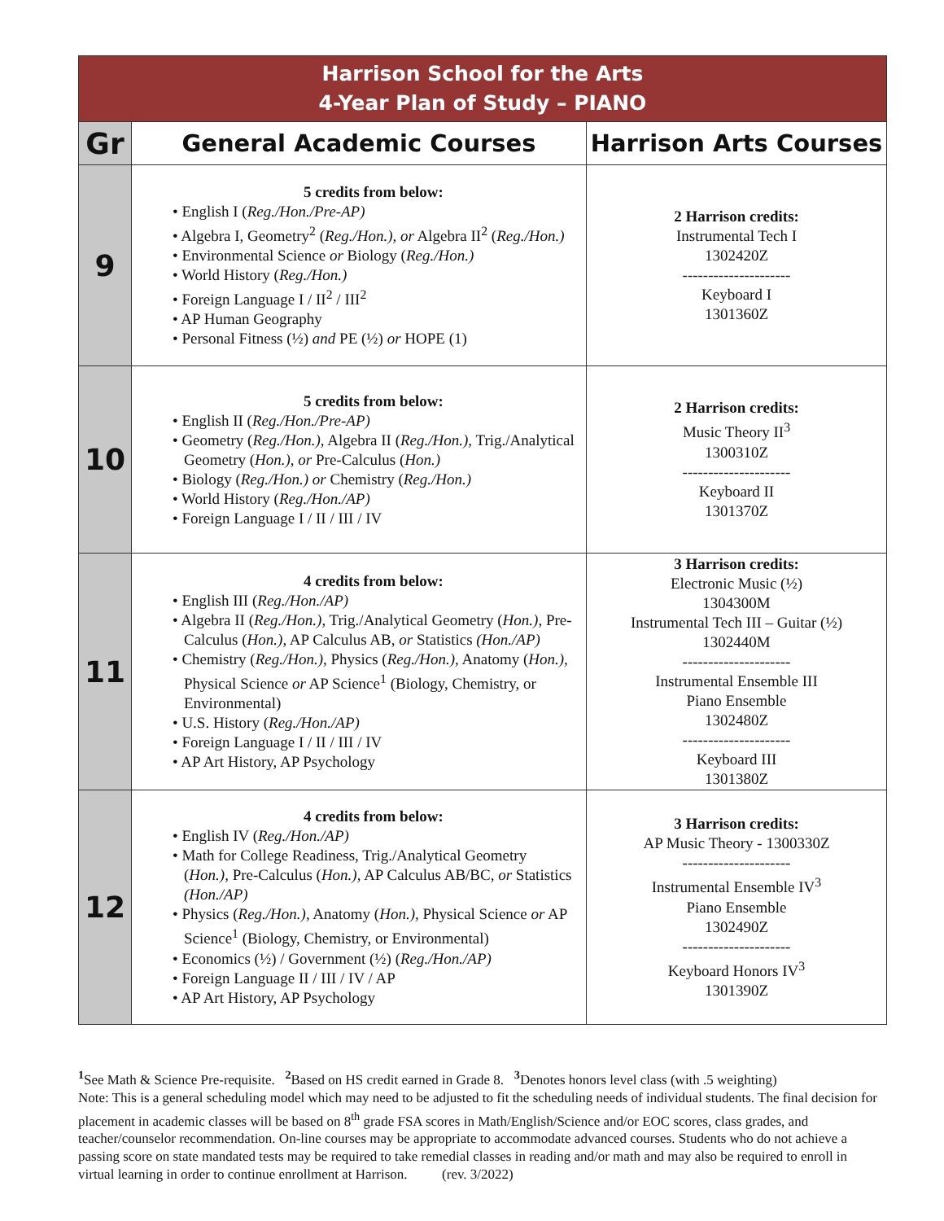| Harrison School for the Arts 4-Year Plan of Study – PIANO | | |
| Gr | General Academic Courses | Harrison Arts Courses |
| 9 | 5 credits from below: • English I ( Reg./Hon./Pre-AP) • Algebra I, Geometry<sup>2</sup> ( Reg./Hon.), or Algebra II<sup>2</sup> ( Reg./Hon.) • Environmental Science or Biology ( Reg./Hon.) • World History ( Reg./Hon.) • Foreign Language I / II<sup>2</sup> / III<sup>2</sup> • AP Human Geography • Personal Fitness (½) and PE (½) or HOPE (1) | 2 Harrison credits: Instrumental Tech I 1302420Z --------------------- Keyboard I 1301360Z |
| 10 | 5 credits from below: • English II ( Reg./Hon./Pre-AP) • Geometry ( Reg./Hon.), Algebra II ( Reg./Hon.), Trig./Analytical Geometry ( Hon.), or Pre-Calculus ( Hon.) • Biology ( Reg./Hon.) or Chemistry ( Reg./Hon.) • World History ( Reg./Hon./AP) • Foreign Language I / II / III / IV | 2 Harrison credits: Music Theory II<sup>3</sup> 1300310Z --------------------- Keyboard II 1301370Z |
| 11 | 4 credits from below: • English III ( Reg./Hon./AP) • Algebra II ( Reg./Hon.), Trig./Analytical Geometry ( Hon.), Pre-Calculus ( Hon.), AP Calculus AB, or Statistics (Hon./AP) • Chemistry ( Reg./Hon.), Physics ( Reg./Hon.), Anatomy ( Hon.), Physical Science or AP Science<sup>1</sup> (Biology, Chemistry, or Environmental) • U.S. History ( Reg./Hon./AP) • Foreign Language I / II / III / IV • AP Art History, AP Psychology | 3 Harrison credits: Electronic Music (½) 1304300M Instrumental Tech III – Guitar (½) 1302440M --------------------- Instrumental Ensemble III Piano Ensemble 1302480Z --------------------- Keyboard III 1301380Z |
| 12 | 4 credits from below: • English IV ( Reg./Hon./AP) • Math for College Readiness, Trig./Analytical Geometry ( Hon.), Pre-Calculus ( Hon.), AP Calculus AB/BC, or Statistics (Hon./AP) • Physics ( Reg./Hon.), Anatomy ( Hon.), Physical Science or AP Science<sup>1</sup> (Biology, Chemistry, or Environmental) • Economics (½) / Government (½) ( Reg./Hon./AP) • Foreign Language II / III / IV / AP • AP Art History, AP Psychology | 3 Harrison credits: AP Music Theory - 1300330Z --------------------- Instrumental Ensemble IV<sup>3</sup> Piano Ensemble 1302490Z --------------------- Keyboard Honors IV<sup>3</sup> 1301390Z |
<sup>1</sup> See Math & Science Pre-requisite. <sup>2</sup> Based on HS credit earned in Grade 8. <sup>3</sup> Denotes honors level class (with .5 weighting)
Note: This is a general scheduling model which may need to be adjusted to fit the scheduling needs of individual students. The final decision for placement in academic classes will be based on 8<sup>th</sup> grade FSA scores in Math/English/Science and/or EOC scores, class grades, and teacher/counselor recommendation. On-line courses may be appropriate to accommodate advanced courses. Students who do not achieve a passing score on state mandated tests may be required to take remedial classes in reading and/or math and may also be required to enroll in virtual learning in order to continue enrollment at Harrison. (rev. 3/2022)